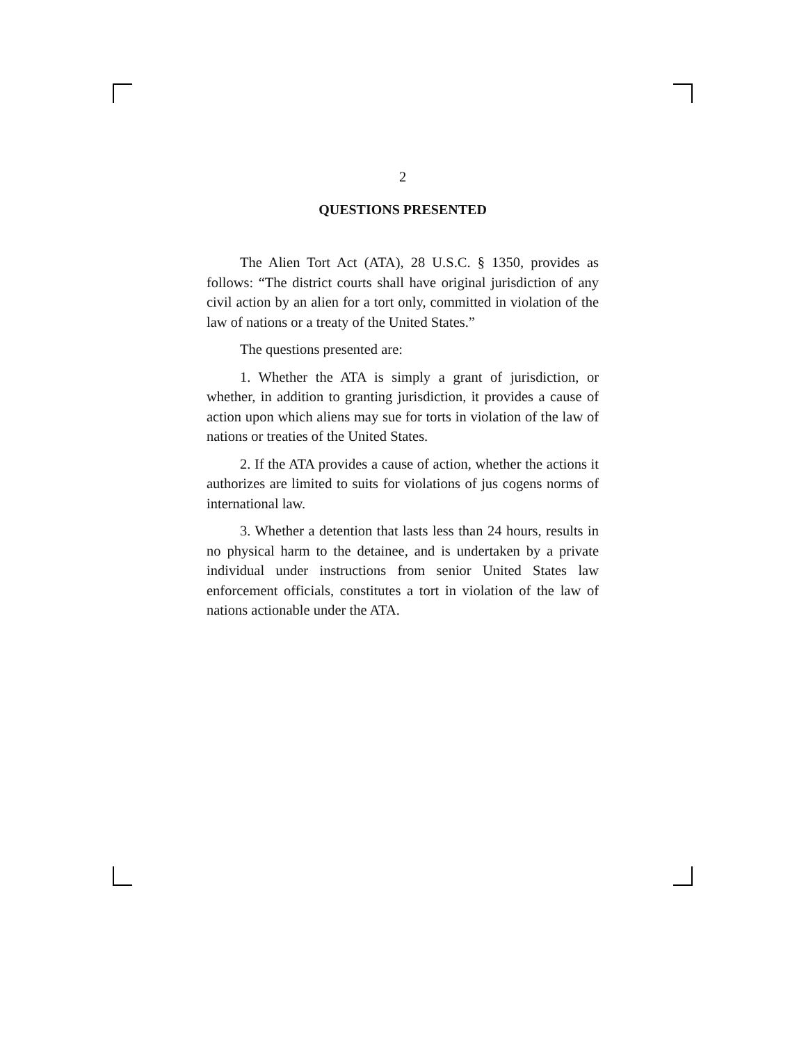2
QUESTIONS PRESENTED
The Alien Tort Act (ATA), 28 U.S.C. § 1350, provides as follows: “The district courts shall have original jurisdiction of any civil action by an alien for a tort only, committed in violation of the law of nations or a treaty of the United States.”
The questions presented are:
1. Whether the ATA is simply a grant of jurisdiction, or whether, in addition to granting jurisdiction, it provides a cause of action upon which aliens may sue for torts in violation of the law of nations or treaties of the United States.
2. If the ATA provides a cause of action, whether the actions it authorizes are limited to suits for violations of jus cogens norms of international law.
3. Whether a detention that lasts less than 24 hours, results in no physical harm to the detainee, and is undertaken by a private individual under instructions from senior United States law enforcement officials, constitutes a tort in violation of the law of nations actionable under the ATA.